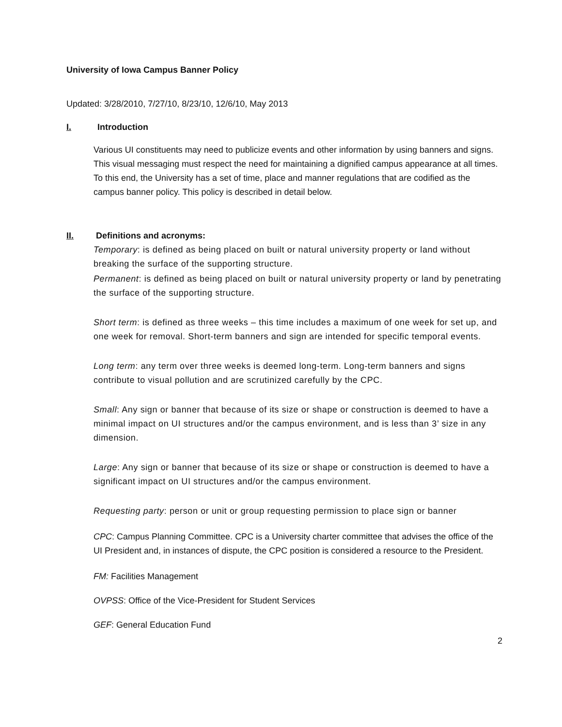University of Iowa Campus Banner Policy
Updated: 3/28/2010, 7/27/10, 8/23/10, 12/6/10, May 2013
I. Introduction
Various UI constituents may need to publicize events and other information by using banners and signs. This visual messaging must respect the need for maintaining a dignified campus appearance at all times. To this end, the University has a set of time, place and manner regulations that are codified as the campus banner policy. This policy is described in detail below.
II. Definitions and acronyms:
Temporary: is defined as being placed on built or natural university property or land without breaking the surface of the supporting structure.
Permanent: is defined as being placed on built or natural university property or land by penetrating the surface of the supporting structure.
Short term: is defined as three weeks – this time includes a maximum of one week for set up, and one week for removal. Short-term banners and sign are intended for specific temporal events.
Long term: any term over three weeks is deemed long-term. Long-term banners and signs contribute to visual pollution and are scrutinized carefully by the CPC.
Small: Any sign or banner that because of its size or shape or construction is deemed to have a minimal impact on UI structures and/or the campus environment, and is less than 3’ size in any dimension.
Large: Any sign or banner that because of its size or shape or construction is deemed to have a significant impact on UI structures and/or the campus environment.
Requesting party: person or unit or group requesting permission to place sign or banner
CPC: Campus Planning Committee. CPC is a University charter committee that advises the office of the UI President and, in instances of dispute, the CPC position is considered a resource to the President.
FM: Facilities Management
OVPSS: Office of the Vice-President for Student Services
GEF: General Education Fund
2